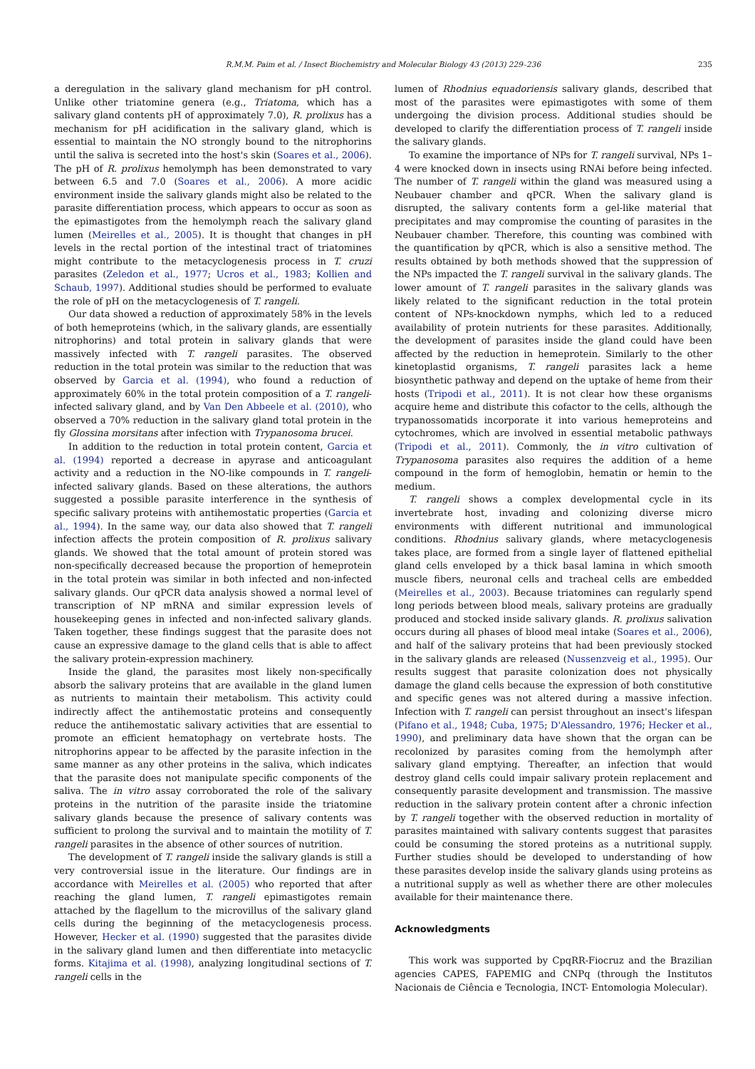R.M.M. Paim et al. / Insect Biochemistry and Molecular Biology 43 (2013) 229–236 235
a deregulation in the salivary gland mechanism for pH control. Unlike other triatomine genera (e.g., Triatoma, which has a salivary gland contents pH of approximately 7.0), R. prolixus has a mechanism for pH acidification in the salivary gland, which is essential to maintain the NO strongly bound to the nitrophorins until the saliva is secreted into the host's skin (Soares et al., 2006). The pH of R. prolixus hemolymph has been demonstrated to vary between 6.5 and 7.0 (Soares et al., 2006). A more acidic environment inside the salivary glands might also be related to the parasite differentiation process, which appears to occur as soon as the epimastigotes from the hemolymph reach the salivary gland lumen (Meirelles et al., 2005). It is thought that changes in pH levels in the rectal portion of the intestinal tract of triatomines might contribute to the metacyclogenesis process in T. cruzi parasites (Zeledon et al., 1977; Ucros et al., 1983; Kollien and Schaub, 1997). Additional studies should be performed to evaluate the role of pH on the metacyclogenesis of T. rangeli.
Our data showed a reduction of approximately 58% in the levels of both hemeproteins (which, in the salivary glands, are essentially nitrophorins) and total protein in salivary glands that were massively infected with T. rangeli parasites. The observed reduction in the total protein was similar to the reduction that was observed by Garcia et al. (1994), who found a reduction of approximately 60% in the total protein composition of a T. rangeli-infected salivary gland, and by Van Den Abbeele et al. (2010), who observed a 70% reduction in the salivary gland total protein in the fly Glossina morsitans after infection with Trypanosoma brucei.
In addition to the reduction in total protein content, Garcia et al. (1994) reported a decrease in apyrase and anticoagulant activity and a reduction in the NO-like compounds in T. rangeli-infected salivary glands. Based on these alterations, the authors suggested a possible parasite interference in the synthesis of specific salivary proteins with antihemostatic properties (Garcia et al., 1994). In the same way, our data also showed that T. rangeli infection affects the protein composition of R. prolixus salivary glands. We showed that the total amount of protein stored was non-specifically decreased because the proportion of hemeprotein in the total protein was similar in both infected and non-infected salivary glands. Our qPCR data analysis showed a normal level of transcription of NP mRNA and similar expression levels of housekeeping genes in infected and non-infected salivary glands. Taken together, these findings suggest that the parasite does not cause an expressive damage to the gland cells that is able to affect the salivary protein-expression machinery.
Inside the gland, the parasites most likely non-specifically absorb the salivary proteins that are available in the gland lumen as nutrients to maintain their metabolism. This activity could indirectly affect the antihemostatic proteins and consequently reduce the antihemostatic salivary activities that are essential to promote an efficient hematophagy on vertebrate hosts. The nitrophorins appear to be affected by the parasite infection in the same manner as any other proteins in the saliva, which indicates that the parasite does not manipulate specific components of the saliva. The in vitro assay corroborated the role of the salivary proteins in the nutrition of the parasite inside the triatomine salivary glands because the presence of salivary contents was sufficient to prolong the survival and to maintain the motility of T. rangeli parasites in the absence of other sources of nutrition.
The development of T. rangeli inside the salivary glands is still a very controversial issue in the literature. Our findings are in accordance with Meirelles et al. (2005) who reported that after reaching the gland lumen, T. rangeli epimastigotes remain attached by the flagellum to the microvillus of the salivary gland cells during the beginning of the metacyclogenesis process. However, Hecker et al. (1990) suggested that the parasites divide in the salivary gland lumen and then differentiate into metacyclic forms. Kitajima et al. (1998), analyzing longitudinal sections of T. rangeli cells in the
lumen of Rhodnius equadoriensis salivary glands, described that most of the parasites were epimastigotes with some of them undergoing the division process. Additional studies should be developed to clarify the differentiation process of T. rangeli inside the salivary glands.
To examine the importance of NPs for T. rangeli survival, NPs 1–4 were knocked down in insects using RNAi before being infected. The number of T. rangeli within the gland was measured using a Neubauer chamber and qPCR. When the salivary gland is disrupted, the salivary contents form a gel-like material that precipitates and may compromise the counting of parasites in the Neubauer chamber. Therefore, this counting was combined with the quantification by qPCR, which is also a sensitive method. The results obtained by both methods showed that the suppression of the NPs impacted the T. rangeli survival in the salivary glands. The lower amount of T. rangeli parasites in the salivary glands was likely related to the significant reduction in the total protein content of NPs-knockdown nymphs, which led to a reduced availability of protein nutrients for these parasites. Additionally, the development of parasites inside the gland could have been affected by the reduction in hemeprotein. Similarly to the other kinetoplastid organisms, T. rangeli parasites lack a heme biosynthetic pathway and depend on the uptake of heme from their hosts (Tripodi et al., 2011). It is not clear how these organisms acquire heme and distribute this cofactor to the cells, although the trypanossomatids incorporate it into various hemeproteins and cytochromes, which are involved in essential metabolic pathways (Tripodi et al., 2011). Commonly, the in vitro cultivation of Trypanosoma parasites also requires the addition of a heme compound in the form of hemoglobin, hematin or hemin to the medium.
T. rangeli shows a complex developmental cycle in its invertebrate host, invading and colonizing diverse micro environments with different nutritional and immunological conditions. Rhodnius salivary glands, where metacyclogenesis takes place, are formed from a single layer of flattened epithelial gland cells enveloped by a thick basal lamina in which smooth muscle fibers, neuronal cells and tracheal cells are embedded (Meirelles et al., 2003). Because triatomines can regularly spend long periods between blood meals, salivary proteins are gradually produced and stocked inside salivary glands. R. prolixus salivation occurs during all phases of blood meal intake (Soares et al., 2006), and half of the salivary proteins that had been previously stocked in the salivary glands are released (Nussenzveig et al., 1995). Our results suggest that parasite colonization does not physically damage the gland cells because the expression of both constitutive and specific genes was not altered during a massive infection. Infection with T. rangeli can persist throughout an insect's lifespan (Pifano et al., 1948; Cuba, 1975; D'Alessandro, 1976; Hecker et al., 1990), and preliminary data have shown that the organ can be recolonized by parasites coming from the hemolymph after salivary gland emptying. Thereafter, an infection that would destroy gland cells could impair salivary protein replacement and consequently parasite development and transmission. The massive reduction in the salivary protein content after a chronic infection by T. rangeli together with the observed reduction in mortality of parasites maintained with salivary contents suggest that parasites could be consuming the stored proteins as a nutritional supply. Further studies should be developed to understanding of how these parasites develop inside the salivary glands using proteins as a nutritional supply as well as whether there are other molecules available for their maintenance there.
Acknowledgments
This work was supported by CpqRR-Fiocruz and the Brazilian agencies CAPES, FAPEMIG and CNPq (through the Institutos Nacionais de Ciência e Tecnologia, INCT- Entomologia Molecular).